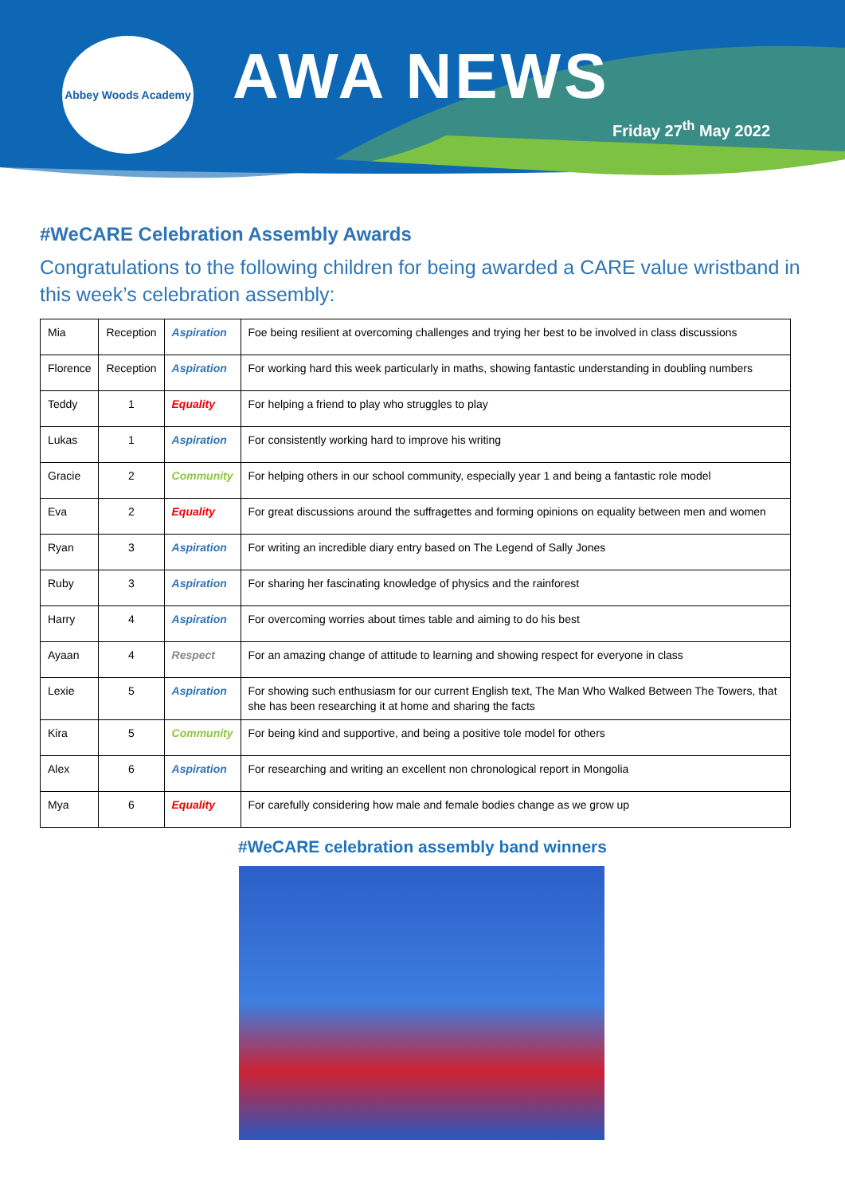Abbey Woods Academy AWA NEWS
Friday 27<sup>th</sup> May 2022
#WeCARE Celebration Assembly Awards
Congratulations to the following children for being awarded a CARE value wristband in this week’s celebration assembly:
| Mia | Reception | Aspiration | Foe being resilient at overcoming challenges and trying her best to be involved in class discussions |
| Florence | Reception | Aspiration | For working hard this week particularly in maths, showing fantastic understanding in doubling numbers |
| Teddy | 1 | Equality | For helping a friend to play who struggles to play |
| Lukas | 1 | Aspiration | For consistently working hard to improve his writing |
| Gracie | 2 | Community | For helping others in our school community, especially year 1 and being a fantastic role model |
| Eva | 2 | Equality | For great discussions around the suffragettes and forming opinions on equality between men and women |
| Ryan | 3 | Aspiration | For writing an incredible diary entry based on The Legend of Sally Jones |
| Ruby | 3 | Aspiration | For sharing her fascinating knowledge of physics and the rainforest |
| Harry | 4 | Aspiration | For overcoming worries about times table and aiming to do his best |
| Ayaan | 4 | Respect | For an amazing change of attitude to learning and showing respect for everyone in class |
| Lexie | 5 | Aspiration | For showing such enthusiasm for our current English text, The Man Who Walked Between The Towers, that she has been researching it at home and sharing the facts |
| Kira | 5 | Community | For being kind and supportive, and being a positive tole model for others |
| Alex | 6 | Aspiration | For researching and writing an excellent non chronological report in Mongolia |
| Mya | 6 | Equality | For carefully considering how male and female bodies change as we grow up |
#WeCARE celebration assembly band winners